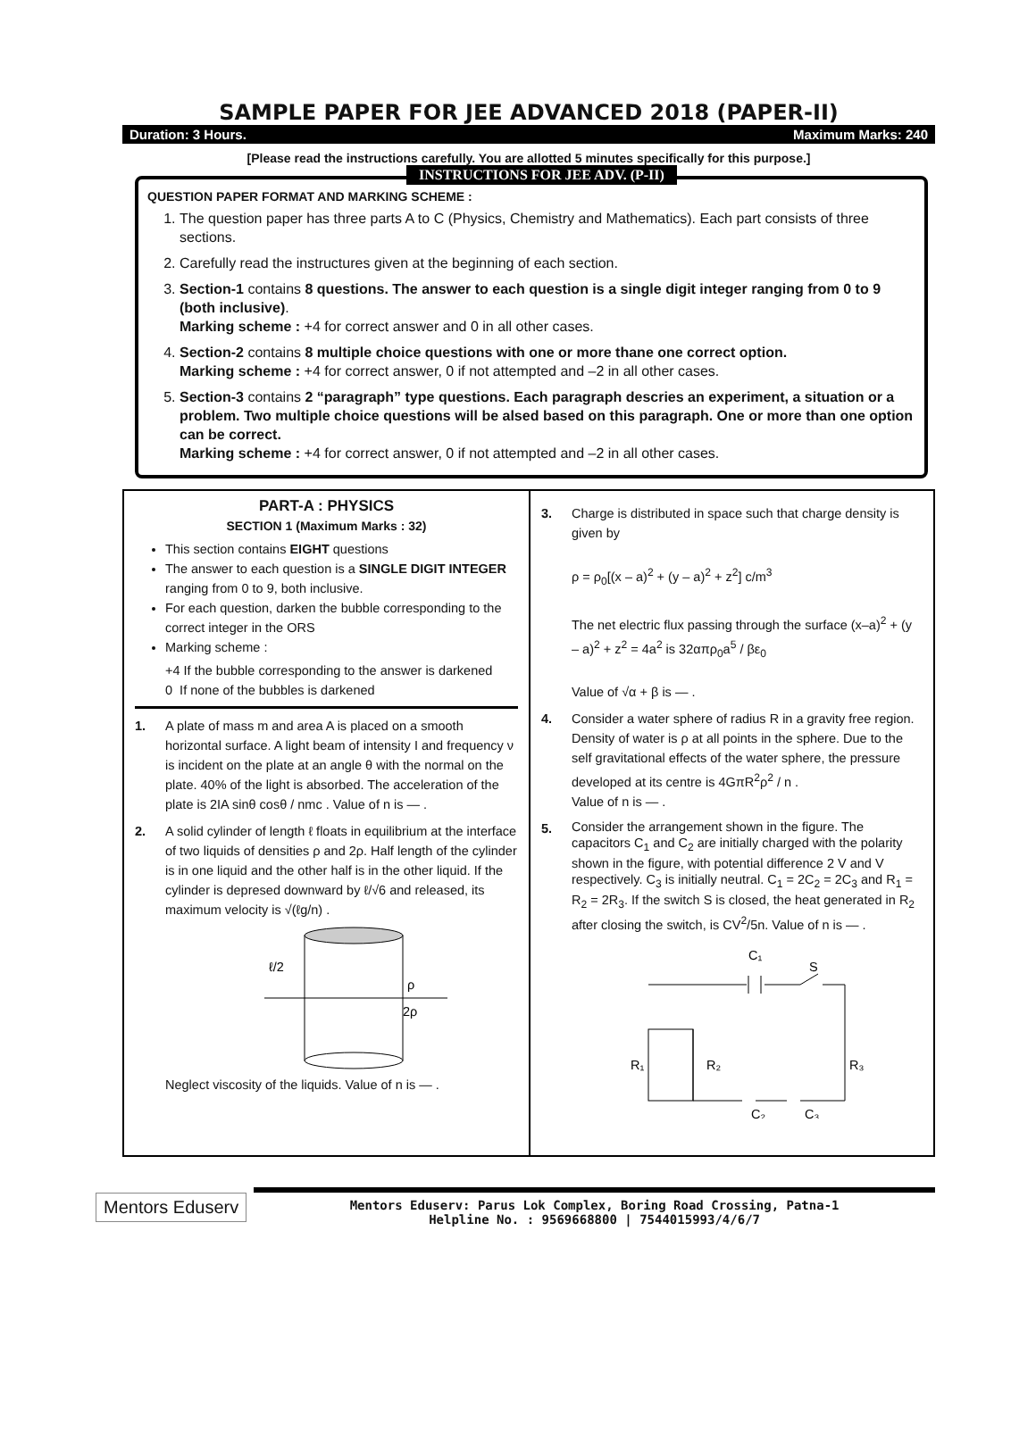SAMPLE PAPER FOR JEE ADVANCED 2018 (PAPER-II)
Duration: 3 Hours. Maximum Marks: 240
[Please read the instructions carefully. You are allotted 5 minutes specifically for this purpose.]
INSTRUCTIONS FOR JEE ADV. (P-II)
QUESTION PAPER FORMAT AND MARKING SCHEME :
1. The question paper has three parts A to C (Physics, Chemistry and Mathematics). Each part consists of three sections.
2. Carefully read the instructures given at the beginning of each section.
3. Section-1 contains 8 questions. The answer to each question is a single digit integer ranging from 0 to 9 (both inclusive).
Marking scheme : +4 for correct answer and 0 in all other cases.
4. Section-2 contains 8 multiple choice questions with one or more thane one correct option.
Marking scheme : +4 for correct answer, 0 if not attempted and –2 in all other cases.
5. Section-3 contains 2 “paragraph” type questions. Each paragraph descries an experiment, a situation or a problem. Two multiple choice questions will be alsed based on this paragraph. One or more than one option can be correct.
Marking scheme : +4 for correct answer, 0 if not attempted and –2 in all other cases.
PART-A : PHYSICS
SECTION 1 (Maximum Marks : 32)
This section contains EIGHT questions
The answer to each question is a SINGLE DIGIT INTEGER ranging from 0 to 9, both inclusive.
For each question, darken the bubble corresponding to the correct integer in the ORS
Marking scheme :
+4 If the bubble corresponding to the answer is darkened
0 If none of the bubbles is darkened
1. A plate of mass m and area A is placed on a smooth horizontal surface. A light beam of intensity I and frequency ν is incident on the plate at an angle θ with the normal on the plate. 40% of the light is absorbed. The acceleration of the plate is 2IA sinθ cosθ / nmc . Value of n is — .
2. A solid cylinder of length ℓ floats in equilibrium at the interface of two liquids of densities ρ and 2ρ. Half length of the cylinder is in one liquid and the other half is in the other liquid. If the cylinder is depresed downward by ℓ/√6 and released, its maximum velocity is √(ℓg/n) .
ℓ/2
ρ
2ρ
Neglect viscosity of the liquids. Value of n is — .
3. Charge is distributed in space such that charge density is given by
ρ = ρ<sub>0</sub>[(x – a)<sup>2</sup> + (y – a)<sup>2</sup> + z<sup>2</sup>] c/m<sup>3</sup>
The net electric flux passing through the surface (x–a)<sup>2</sup> + (y – a)<sup>2</sup> + z<sup>2</sup> = 4a<sup>2</sup> is 32απρ<sub>0</sub>a<sup>5</sup> / βε<sub>0</sub>
Value of √α + β is — .
4. Consider a water sphere of radius R in a gravity free region. Density of water is ρ at all points in the sphere. Due to the self gravitational effects of the water sphere, the pressure developed at its centre is 4GπR<sup>2</sup>ρ<sup>2</sup> / n .
Value of n is — .
5.
Consider the arrangement shown in the figure. The capacitors C<sub>1</sub> and C<sub>2</sub> are initially charged with the polarity shown in the figure, with potential difference 2 V and V respectively. C<sub>3</sub> is initially neutral. C<sub>1</sub> = 2C<sub>2</sub> = 2C<sub>3</sub> and R<sub>1</sub> = R<sub>2</sub> = 2R<sub>3</sub>. If the switch S is closed, the heat generated in R<sub>2</sub> after closing the switch, is CV<sup>2</sup>/5n. Value of n is — .
C₁
S
R₁
R₂
R₃
C₂
C₃
Mentors Eduserv
Mentors Eduserv: Parus Lok Complex, Boring Road Crossing, Patna-1
Helpline No. : 9569668800 | 7544015993/4/6/7